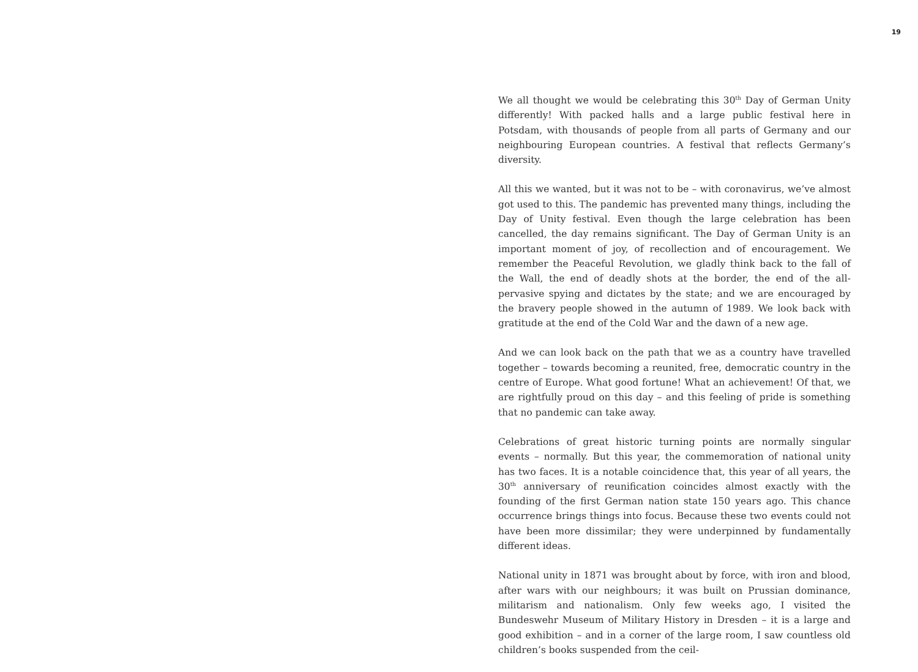19
We all thought we would be celebrating this 30<sup>th</sup> Day of German Unity differently! With packed halls and a large public festival here in Potsdam, with thousands of people from all parts of Germany and our neighbouring European countries. A festival that reflects Germany’s diversity.
All this we wanted, but it was not to be – with coronavirus, we’ve almost got used to this. The pandemic has prevented many things, including the Day of Unity festival. Even though the large celebration has been cancelled, the day remains significant. The Day of German Unity is an important moment of joy, of recollection and of encouragement. We remember the Peaceful Revolution, we gladly think back to the fall of the Wall, the end of deadly shots at the border, the end of the all-pervasive spying and dictates by the state; and we are encouraged by the bravery people showed in the autumn of 1989. We look back with gratitude at the end of the Cold War and the dawn of a new age.
And we can look back on the path that we as a country have travelled together – towards becoming a reunited, free, democratic country in the centre of Europe. What good fortune! What an achievement! Of that, we are rightfully proud on this day – and this feeling of pride is something that no pandemic can take away.
Celebrations of great historic turning points are normally singular events – normally. But this year, the commemoration of national unity has two faces. It is a notable coincidence that, this year of all years, the 30<sup>th</sup> anniversary of reunification coincides almost exactly with the founding of the first German nation state 150 years ago. This chance occurrence brings things into focus. Because these two events could not have been more dissimilar; they were underpinned by fundamentally different ideas.
National unity in 1871 was brought about by force, with iron and blood, after wars with our neighbours; it was built on Prussian dominance, militarism and nationalism. Only few weeks ago, I visited the Bundeswehr Museum of Military History in Dresden – it is a large and good exhibition – and in a corner of the large room, I saw countless old children’s books suspended from the ceil-